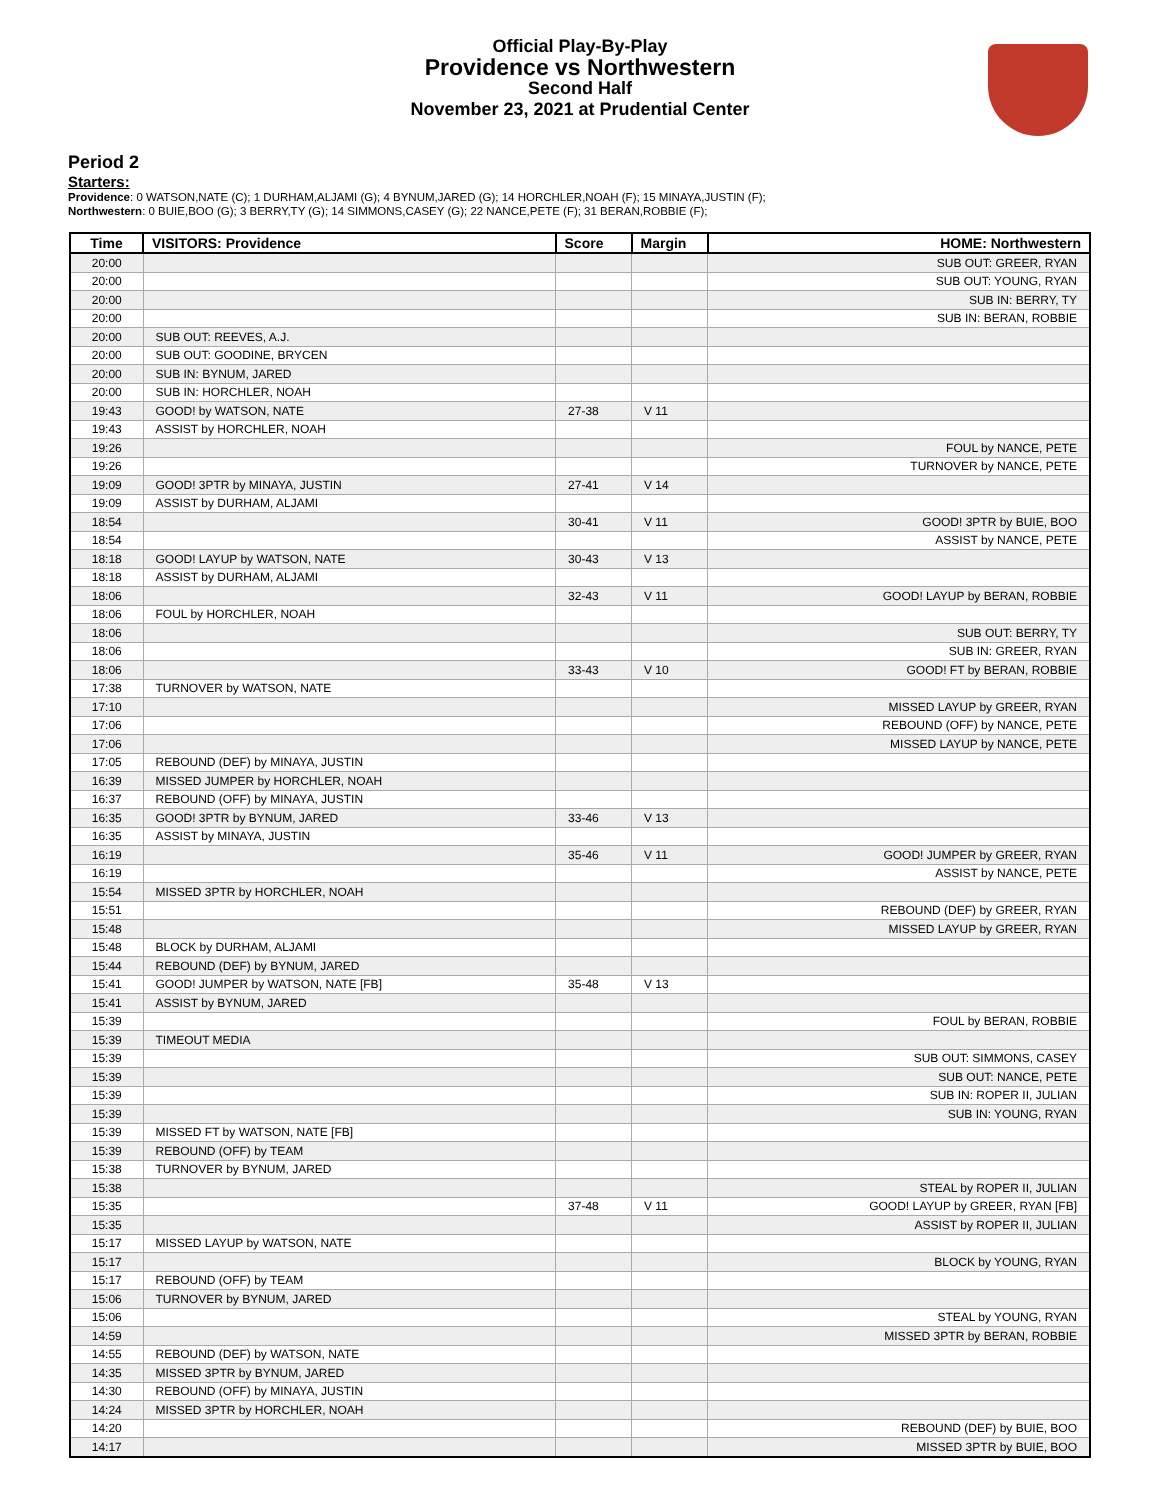Official Play-By-Play
Providence vs Northwestern
Second Half
November 23, 2021 at Prudential Center
Period 2
Starters:
Providence: 0 WATSON,NATE (C); 1 DURHAM,ALJAMI (G); 4 BYNUM,JARED (G); 14 HORCHLER,NOAH (F); 15 MINAYA,JUSTIN (F);
Northwestern: 0 BUIE,BOO (G); 3 BERRY,TY (G); 14 SIMMONS,CASEY (G); 22 NANCE,PETE (F); 31 BERAN,ROBBIE (F);
| Time | VISITORS: Providence | Score | Margin | HOME: Northwestern |
| --- | --- | --- | --- | --- |
| 20:00 | | | | SUB OUT: GREER, RYAN |
| 20:00 | | | | SUB OUT: YOUNG, RYAN |
| 20:00 | | | | SUB IN: BERRY, TY |
| 20:00 | | | | SUB IN: BERAN, ROBBIE |
| 20:00 | SUB OUT: REEVES, A.J. | | | |
| 20:00 | SUB OUT: GOODINE, BRYCEN | | | |
| 20:00 | SUB IN: BYNUM, JARED | | | |
| 20:00 | SUB IN: HORCHLER, NOAH | | | |
| 19:43 | GOOD! by WATSON, NATE | 27-38 | V 11 | |
| 19:43 | ASSIST by HORCHLER, NOAH | | | |
| 19:26 | | | | FOUL by NANCE, PETE |
| 19:26 | | | | TURNOVER by NANCE, PETE |
| 19:09 | GOOD! 3PTR by MINAYA, JUSTIN | 27-41 | V 14 | |
| 19:09 | ASSIST by DURHAM, ALJAMI | | | |
| 18:54 | | 30-41 | V 11 | GOOD! 3PTR by BUIE, BOO |
| 18:54 | | | | ASSIST by NANCE, PETE |
| 18:18 | GOOD! LAYUP by WATSON, NATE | 30-43 | V 13 | |
| 18:18 | ASSIST by DURHAM, ALJAMI | | | |
| 18:06 | | 32-43 | V 11 | GOOD! LAYUP by BERAN, ROBBIE |
| 18:06 | FOUL by HORCHLER, NOAH | | | |
| 18:06 | | | | SUB OUT: BERRY, TY |
| 18:06 | | | | SUB IN: GREER, RYAN |
| 18:06 | | 33-43 | V 10 | GOOD! FT by BERAN, ROBBIE |
| 17:38 | TURNOVER by WATSON, NATE | | | |
| 17:10 | | | | MISSED LAYUP by GREER, RYAN |
| 17:06 | | | | REBOUND (OFF) by NANCE, PETE |
| 17:06 | | | | MISSED LAYUP by NANCE, PETE |
| 17:05 | REBOUND (DEF) by MINAYA, JUSTIN | | | |
| 16:39 | MISSED JUMPER by HORCHLER, NOAH | | | |
| 16:37 | REBOUND (OFF) by MINAYA, JUSTIN | | | |
| 16:35 | GOOD! 3PTR by BYNUM, JARED | 33-46 | V 13 | |
| 16:35 | ASSIST by MINAYA, JUSTIN | | | |
| 16:19 | | 35-46 | V 11 | GOOD! JUMPER by GREER, RYAN |
| 16:19 | | | | ASSIST by NANCE, PETE |
| 15:54 | MISSED 3PTR by HORCHLER, NOAH | | | |
| 15:51 | | | | REBOUND (DEF) by GREER, RYAN |
| 15:48 | | | | MISSED LAYUP by GREER, RYAN |
| 15:48 | BLOCK by DURHAM, ALJAMI | | | |
| 15:44 | REBOUND (DEF) by BYNUM, JARED | | | |
| 15:41 | GOOD! JUMPER by WATSON, NATE [FB] | 35-48 | V 13 | |
| 15:41 | ASSIST by BYNUM, JARED | | | |
| 15:39 | | | | FOUL by BERAN, ROBBIE |
| 15:39 | TIMEOUT MEDIA | | | |
| 15:39 | | | | SUB OUT: SIMMONS, CASEY |
| 15:39 | | | | SUB OUT: NANCE, PETE |
| 15:39 | | | | SUB IN: ROPER II, JULIAN |
| 15:39 | | | | SUB IN: YOUNG, RYAN |
| 15:39 | MISSED FT by WATSON, NATE [FB] | | | |
| 15:39 | REBOUND (OFF) by TEAM | | | |
| 15:38 | TURNOVER by BYNUM, JARED | | | |
| 15:38 | | | | STEAL by ROPER II, JULIAN |
| 15:35 | | 37-48 | V 11 | GOOD! LAYUP by GREER, RYAN [FB] |
| 15:35 | | | | ASSIST by ROPER II, JULIAN |
| 15:17 | MISSED LAYUP by WATSON, NATE | | | |
| 15:17 | | | | BLOCK by YOUNG, RYAN |
| 15:17 | REBOUND (OFF) by TEAM | | | |
| 15:06 | TURNOVER by BYNUM, JARED | | | |
| 15:06 | | | | STEAL by YOUNG, RYAN |
| 14:59 | | | | MISSED 3PTR by BERAN, ROBBIE |
| 14:55 | REBOUND (DEF) by WATSON, NATE | | | |
| 14:35 | MISSED 3PTR by BYNUM, JARED | | | |
| 14:30 | REBOUND (OFF) by MINAYA, JUSTIN | | | |
| 14:24 | MISSED 3PTR by HORCHLER, NOAH | | | |
| 14:20 | | | | REBOUND (DEF) by BUIE, BOO |
| 14:17 | | | | MISSED 3PTR by BUIE, BOO |